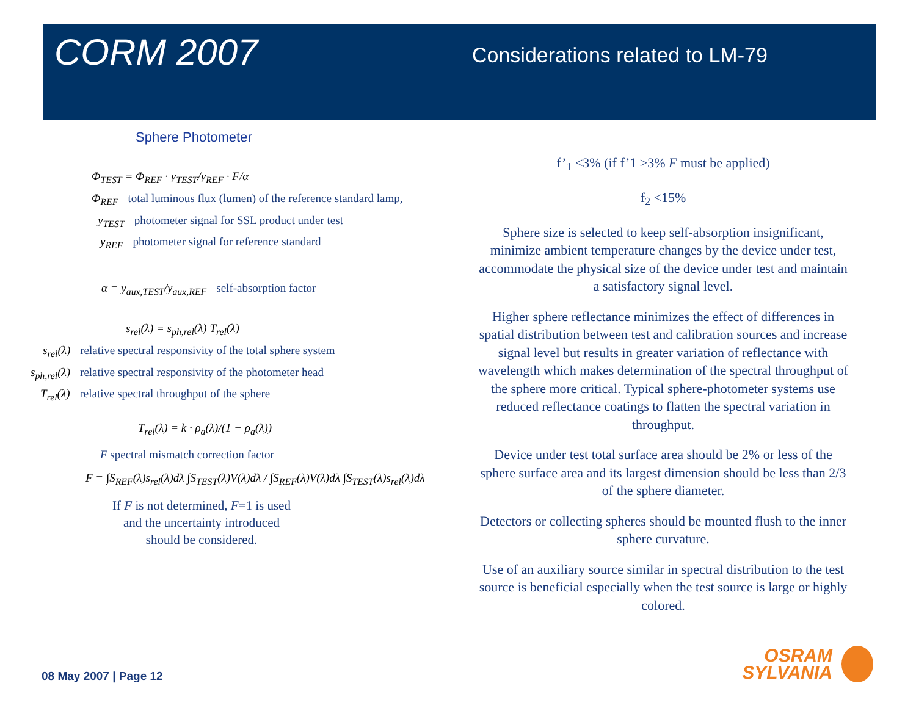CORM 2007
Considerations related to LM-79
Sphere Photometer
Φ<sub>TEST</sub> = Φ<sub>REF</sub> · y<sub>TEST</sub>/y<sub>REF</sub> · F/α
Φ<sub>REF</sub> total luminous flux (lumen) of the reference standard lamp,
y<sub>TEST</sub> photometer signal for SSL product under test
y<sub>REF</sub> photometer signal for reference standard
α = y<sub>aux,TEST</sub>/y<sub>aux,REF</sub> self-absorption factor
s<sub>rel</sub>(λ) = s<sub>ph,rel</sub>(λ) T<sub>rel</sub>(λ)
s<sub>rel</sub>(λ) relative spectral responsivity of the total sphere system
s<sub>ph,rel</sub>(λ) relative spectral responsivity of the photometer head
T<sub>rel</sub>(λ) relative spectral throughput of the sphere
T<sub>rel</sub>(λ) = k · ρ<sub>a</sub>(λ)/(1 − ρ<sub>a</sub>(λ))
F spectral mismatch correction factor
F = ∫S<sub>REF</sub>(λ)s<sub>rel</sub>(λ)dλ ∫S<sub>TEST</sub>(λ)V(λ)dλ / ∫S<sub>REF</sub>(λ)V(λ)dλ ∫S<sub>TEST</sub>(λ)s<sub>rel</sub>(λ)dλ
If F is not determined, F=1 is used
and the uncertainty introduced
should be considered.
f’<sub>1</sub> <3% (if f’1 >3% F must be applied)
f<sub>2</sub> <15%
Sphere size is selected to keep self-absorption insignificant, minimize ambient temperature changes by the device under test, accommodate the physical size of the device under test and maintain a satisfactory signal level.
Higher sphere reflectance minimizes the effect of differences in spatial distribution between test and calibration sources and increase signal level but results in greater variation of reflectance with wavelength which makes determination of the spectral throughput of the sphere more critical. Typical sphere-photometer systems use reduced reflectance coatings to flatten the spectral variation in throughput.
Device under test total surface area should be 2% or less of the sphere surface area and its largest dimension should be less than 2/3 of the sphere diameter.
Detectors or collecting spheres should be mounted flush to the inner sphere curvature.
Use of an auxiliary source similar in spectral distribution to the test source is beneficial especially when the test source is large or highly colored.
08 May 2007 | Page 12
OSRAM
SYLVANIA